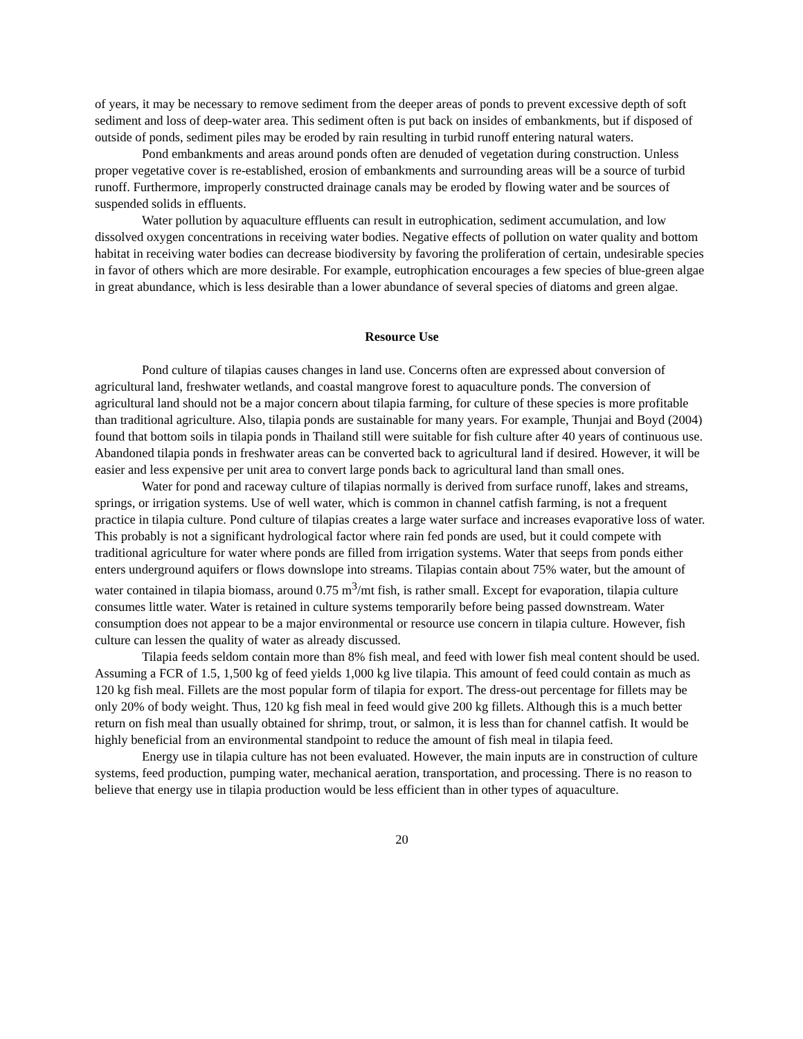of years, it may be necessary to remove sediment from the deeper areas of ponds to prevent excessive depth of soft sediment and loss of deep-water area. This sediment often is put back on insides of embankments, but if disposed of outside of ponds, sediment piles may be eroded by rain resulting in turbid runoff entering natural waters.
Pond embankments and areas around ponds often are denuded of vegetation during construction. Unless proper vegetative cover is re-established, erosion of embankments and surrounding areas will be a source of turbid runoff. Furthermore, improperly constructed drainage canals may be eroded by flowing water and be sources of suspended solids in effluents.
Water pollution by aquaculture effluents can result in eutrophication, sediment accumulation, and low dissolved oxygen concentrations in receiving water bodies. Negative effects of pollution on water quality and bottom habitat in receiving water bodies can decrease biodiversity by favoring the proliferation of certain, undesirable species in favor of others which are more desirable. For example, eutrophication encourages a few species of blue-green algae in great abundance, which is less desirable than a lower abundance of several species of diatoms and green algae.
Resource Use
Pond culture of tilapias causes changes in land use. Concerns often are expressed about conversion of agricultural land, freshwater wetlands, and coastal mangrove forest to aquaculture ponds. The conversion of agricultural land should not be a major concern about tilapia farming, for culture of these species is more profitable than traditional agriculture. Also, tilapia ponds are sustainable for many years. For example, Thunjai and Boyd (2004) found that bottom soils in tilapia ponds in Thailand still were suitable for fish culture after 40 years of continuous use. Abandoned tilapia ponds in freshwater areas can be converted back to agricultural land if desired. However, it will be easier and less expensive per unit area to convert large ponds back to agricultural land than small ones.
Water for pond and raceway culture of tilapias normally is derived from surface runoff, lakes and streams, springs, or irrigation systems. Use of well water, which is common in channel catfish farming, is not a frequent practice in tilapia culture. Pond culture of tilapias creates a large water surface and increases evaporative loss of water. This probably is not a significant hydrological factor where rain fed ponds are used, but it could compete with traditional agriculture for water where ponds are filled from irrigation systems. Water that seeps from ponds either enters underground aquifers or flows downslope into streams. Tilapias contain about 75% water, but the amount of water contained in tilapia biomass, around 0.75 m<sup>3</sup>/mt fish, is rather small. Except for evaporation, tilapia culture consumes little water. Water is retained in culture systems temporarily before being passed downstream. Water consumption does not appear to be a major environmental or resource use concern in tilapia culture. However, fish culture can lessen the quality of water as already discussed.
Tilapia feeds seldom contain more than 8% fish meal, and feed with lower fish meal content should be used. Assuming a FCR of 1.5, 1,500 kg of feed yields 1,000 kg live tilapia. This amount of feed could contain as much as 120 kg fish meal. Fillets are the most popular form of tilapia for export. The dress-out percentage for fillets may be only 20% of body weight. Thus, 120 kg fish meal in feed would give 200 kg fillets. Although this is a much better return on fish meal than usually obtained for shrimp, trout, or salmon, it is less than for channel catfish. It would be highly beneficial from an environmental standpoint to reduce the amount of fish meal in tilapia feed.
Energy use in tilapia culture has not been evaluated. However, the main inputs are in construction of culture systems, feed production, pumping water, mechanical aeration, transportation, and processing. There is no reason to believe that energy use in tilapia production would be less efficient than in other types of aquaculture.
20